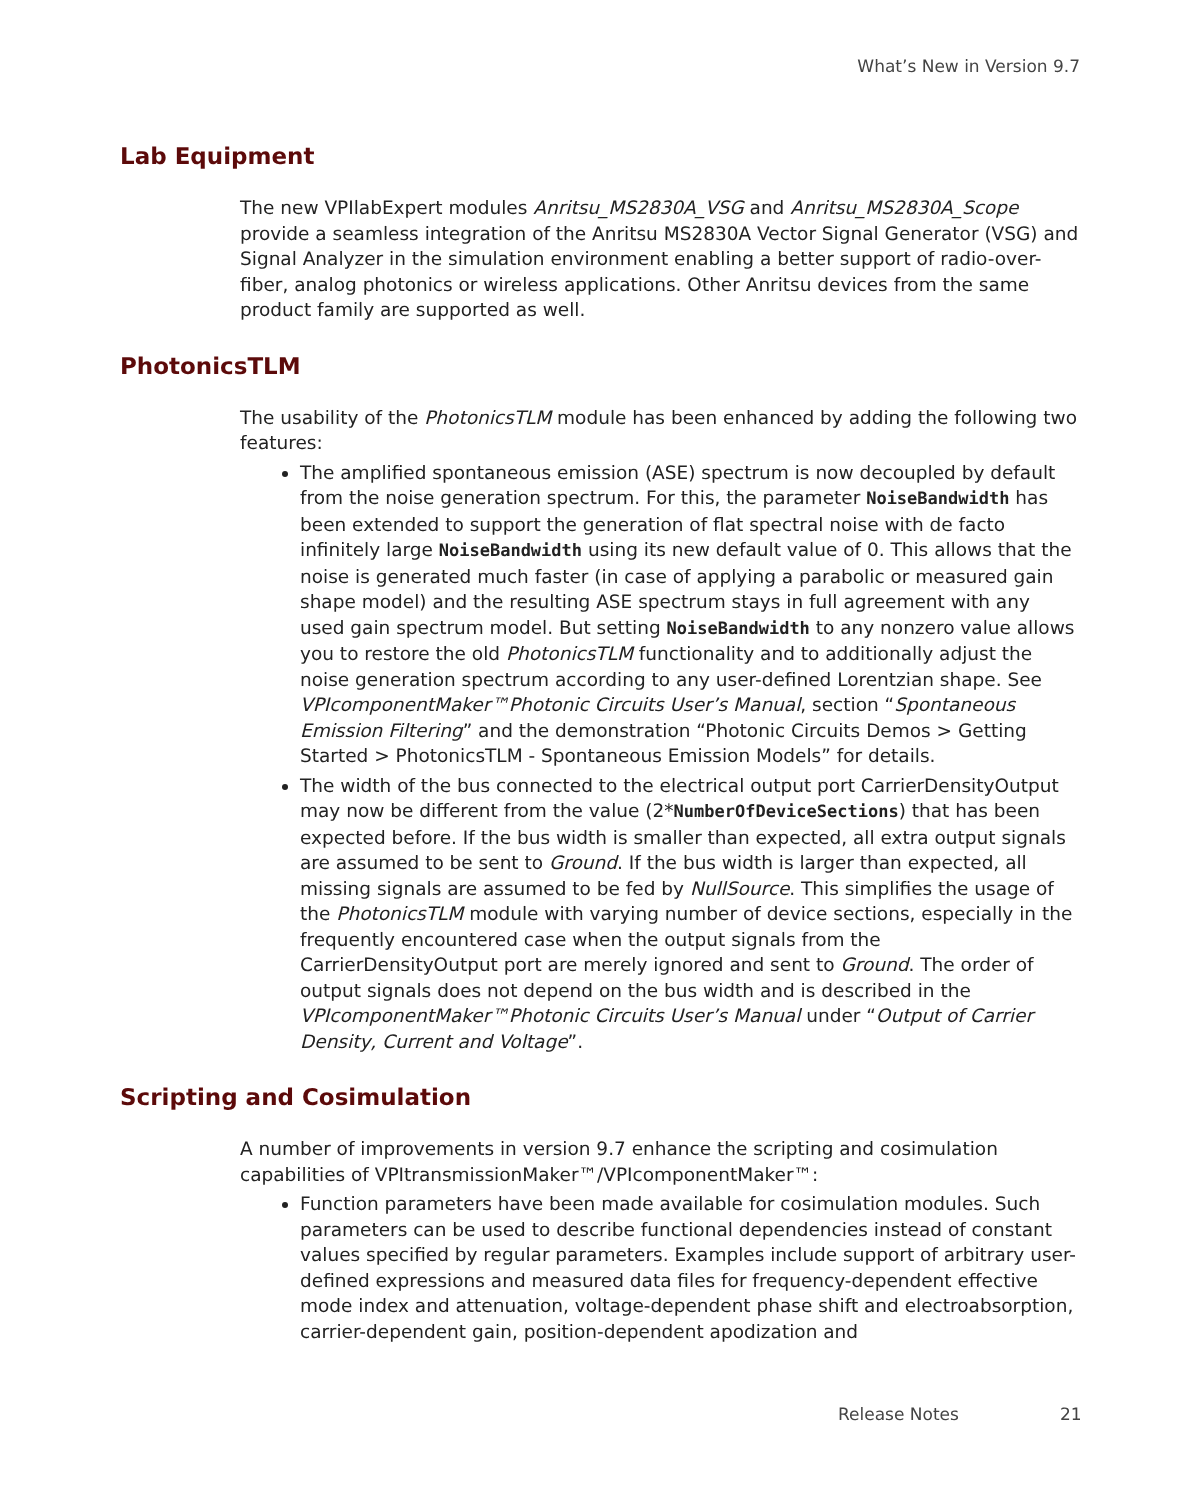What’s New in Version 9.7
Lab Equipment
The new VPIlabExpert modules Anritsu_MS2830A_VSG and Anritsu_MS2830A_Scope provide a seamless integration of the Anritsu MS2830A Vector Signal Generator (VSG) and Signal Analyzer in the simulation environment enabling a better support of radio-over-fiber, analog photonics or wireless applications. Other Anritsu devices from the same product family are supported as well.
PhotonicsTLM
The usability of the PhotonicsTLM module has been enhanced by adding the following two features:
The amplified spontaneous emission (ASE) spectrum is now decoupled by default from the noise generation spectrum. For this, the parameter NoiseBandwidth has been extended to support the generation of flat spectral noise with de facto infinitely large NoiseBandwidth using its new default value of 0. This allows that the noise is generated much faster (in case of applying a parabolic or measured gain shape model) and the resulting ASE spectrum stays in full agreement with any used gain spectrum model. But setting NoiseBandwidth to any nonzero value allows you to restore the old PhotonicsTLM functionality and to additionally adjust the noise generation spectrum according to any user-defined Lorentzian shape. See VPIcomponentMaker™Photonic Circuits User’s Manual, section “Spontaneous Emission Filtering” and the demonstration “Photonic Circuits Demos > Getting Started > PhotonicsTLM - Spontaneous Emission Models” for details.
The width of the bus connected to the electrical output port CarrierDensityOutput may now be different from the value (2*NumberOfDeviceSections) that has been expected before. If the bus width is smaller than expected, all extra output signals are assumed to be sent to Ground. If the bus width is larger than expected, all missing signals are assumed to be fed by NullSource. This simplifies the usage of the PhotonicsTLM module with varying number of device sections, especially in the frequently encountered case when the output signals from the CarrierDensityOutput port are merely ignored and sent to Ground. The order of output signals does not depend on the bus width and is described in the VPIcomponentMaker™Photonic Circuits User’s Manual under “Output of Carrier Density, Current and Voltage”.
Scripting and Cosimulation
A number of improvements in version 9.7 enhance the scripting and cosimulation capabilities of VPItransmissionMaker™/VPIcomponentMaker™:
Function parameters have been made available for cosimulation modules. Such parameters can be used to describe functional dependencies instead of constant values specified by regular parameters. Examples include support of arbitrary user-defined expressions and measured data files for frequency-dependent effective mode index and attenuation, voltage-dependent phase shift and electroabsorption, carrier-dependent gain, position-dependent apodization and
Release Notes 21